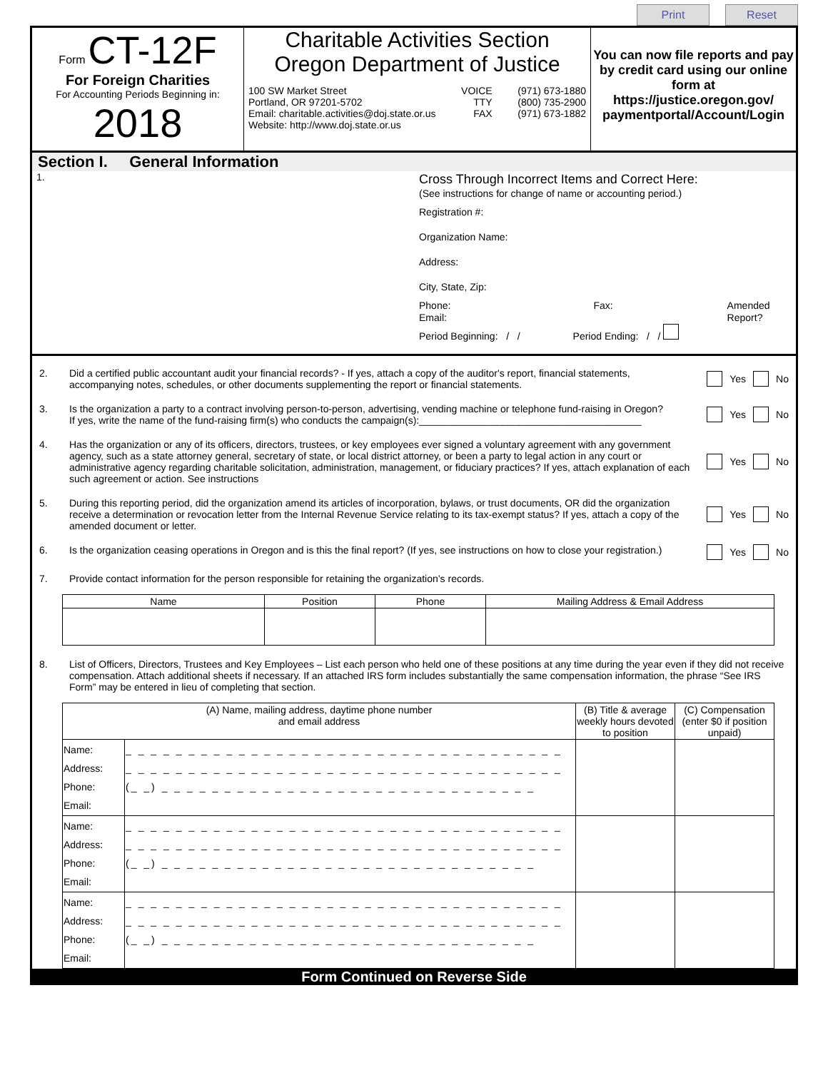Print Reset
Form CT-12F
For Foreign Charities
For Accounting Periods Beginning in:
2018
Charitable Activities Section
Oregon Department of Justice
100 SW Market Street
Portland, OR 97201-5702
Email: charitable.activities@doj.state.or.us
Website: http://www.doj.state.or.us
VOICE
TTY
FAX
(971) 673-1880
(800) 735-2900
(971) 673-1882
You can now file reports and pay by credit card using our online form at https://justice.oregon.gov/ paymentportal/Account/Login
Section I. General Information
1.
Cross Through Incorrect Items and Correct Here:
(See instructions for change of name or accounting period.)
Registration #:
Organization Name:
Address:
City, State, Zip:
Phone:
Email: Fax: Amended Report?
Period Beginning: / / Period Ending: / /
2. Did a certified public accountant audit your financial records? - If yes, attach a copy of the auditor's report, financial statements, accompanying notes, schedules, or other documents supplementing the report or financial statements.
Yes No
3. Is the organization a party to a contract involving person-to-person, advertising, vending machine or telephone fund-raising in Oregon?
If yes, write the name of the fund-raising firm(s) who conducts the campaign(s):________________________________________
Yes No
4. Has the organization or any of its officers, directors, trustees, or key employees ever signed a voluntary agreement with any government agency, such as a state attorney general, secretary of state, or local district attorney, or been a party to legal action in any court or administrative agency regarding charitable solicitation, administration, management, or fiduciary practices? If yes, attach explanation of each such agreement or action. See instructions
Yes No
5. During this reporting period, did the organization amend its articles of incorporation, bylaws, or trust documents, OR did the organization receive a determination or revocation letter from the Internal Revenue Service relating to its tax-exempt status? If yes, attach a copy of the amended document or letter.
Yes No
6. Is the organization ceasing operations in Oregon and is this the final report? (If yes, see instructions on how to close your registration.)
Yes No
7. Provide contact information for the person responsible for retaining the organization’s records.
| Name | Position | Phone | Mailing Address & Email Address |
| --- | --- | --- | --- |
8. List of Officers, Directors, Trustees and Key Employees – List each person who held one of these positions at any time during the year even if they did not receive compensation. Attach additional sheets if necessary. If an attached IRS form includes substantially the same compensation information, the phrase “See IRS Form” may be entered in lieu of completing that section.
| (A) Name, mailing address, daytime phone number and email address | | (B) Title & average weekly hours devoted to position | (C) Compensation (enter $0 if position unpaid) |
| --- | --- | --- | --- |
| Name: Address: Phone: Email: | _ _ _ _ _ _ _ _ _ _ _ _ _ _ _ _ _ _ _ _ _ _ _ _ _ _ _ _ _ _ _ _ _ _ _ _ _ _ _ _ _ _ _ _ _ _ _ _ _ _ _ _ _ _ _ _ _ _ _ _ _ _ _ _ _ _ _ _ _ _ (_ _) _ _ _ _ _ _ _ _ _ _ _ _ _ _ _ _ _ _ _ _ _ _ _ _ _ _ _ _ _ _ | | |
| Name: Address: Phone: Email: | _ _ _ _ _ _ _ _ _ _ _ _ _ _ _ _ _ _ _ _ _ _ _ _ _ _ _ _ _ _ _ _ _ _ _ _ _ _ _ _ _ _ _ _ _ _ _ _ _ _ _ _ _ _ _ _ _ _ _ _ _ _ _ _ _ _ _ _ _ _ (_ _) _ _ _ _ _ _ _ _ _ _ _ _ _ _ _ _ _ _ _ _ _ _ _ _ _ _ _ _ _ _ | | |
| Name: Address: Phone: Email: | _ _ _ _ _ _ _ _ _ _ _ _ _ _ _ _ _ _ _ _ _ _ _ _ _ _ _ _ _ _ _ _ _ _ _ _ _ _ _ _ _ _ _ _ _ _ _ _ _ _ _ _ _ _ _ _ _ _ _ _ _ _ _ _ _ _ _ _ _ _ (_ _) _ _ _ _ _ _ _ _ _ _ _ _ _ _ _ _ _ _ _ _ _ _ _ _ _ _ _ _ _ _ | | |
Form Continued on Reverse Side